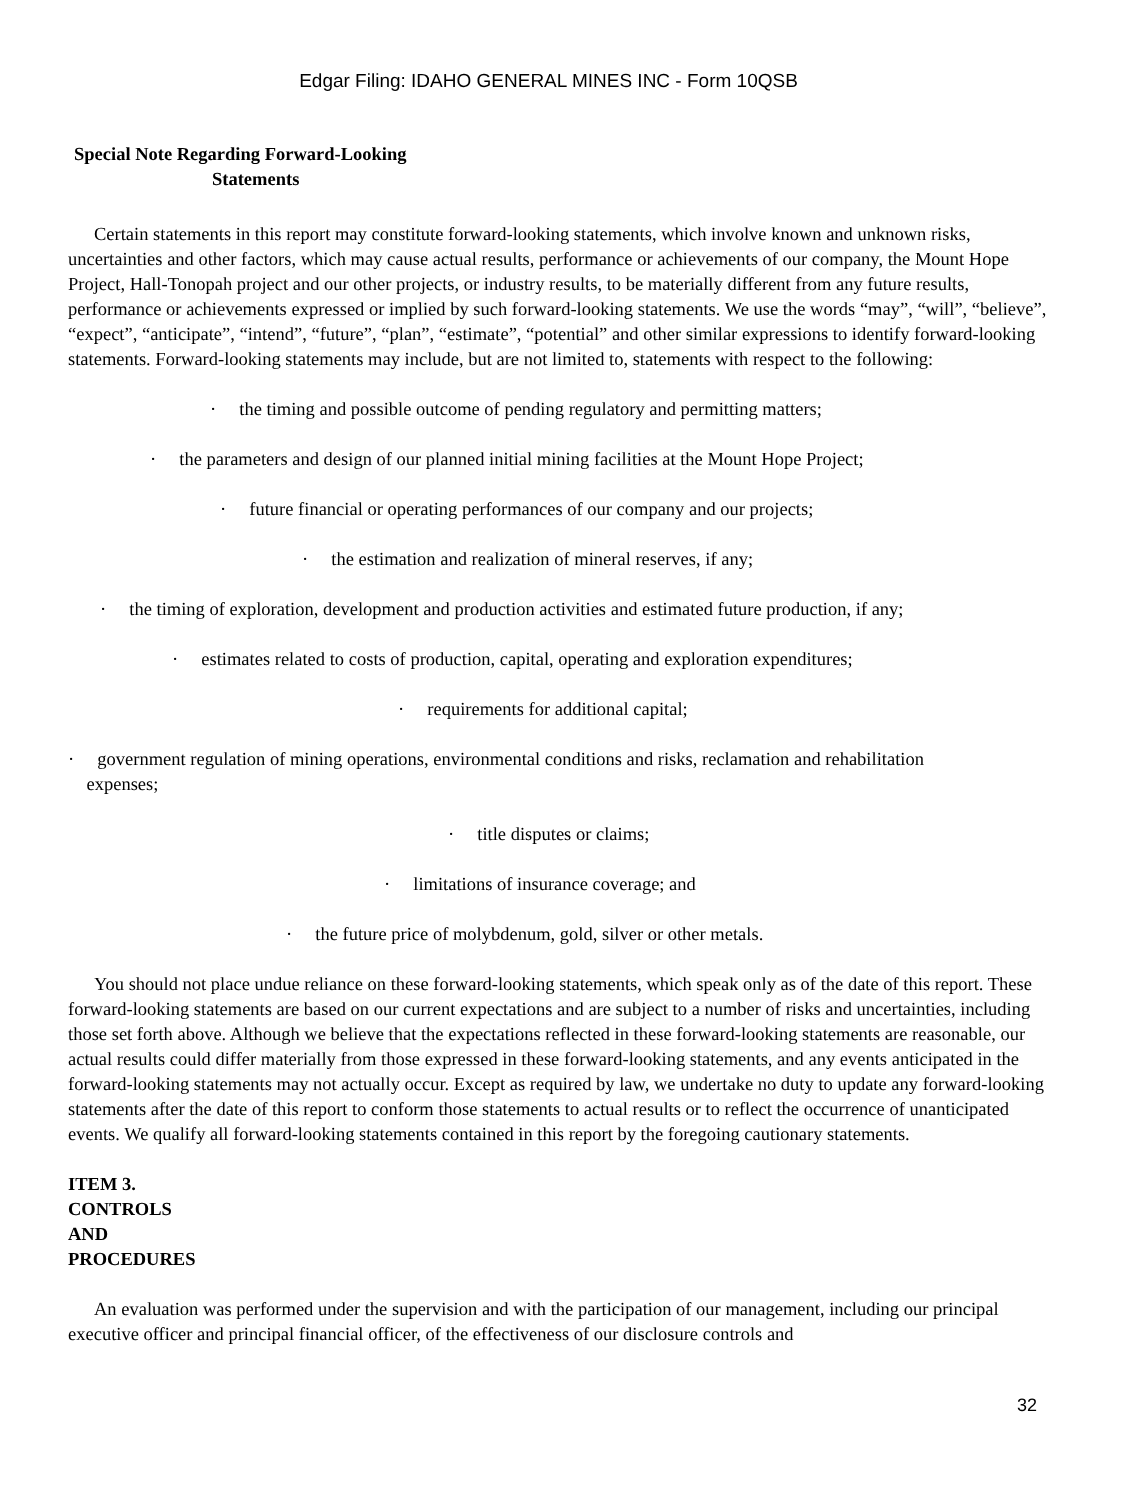Edgar Filing: IDAHO GENERAL MINES INC - Form 10QSB
Special Note Regarding Forward-Looking
Statements
Certain statements in this report may constitute forward-looking statements, which involve known and unknown risks, uncertainties and other factors, which may cause actual results, performance or achievements of our company, the Mount Hope Project, Hall-Tonopah project and our other projects, or industry results, to be materially different from any future results, performance or achievements expressed or implied by such forward-looking statements. We use the words “may”, “will”, “believe”, “expect”, “anticipate”, “intend”, “future”, “plan”, “estimate”, “potential” and other similar expressions to identify forward-looking statements. Forward-looking statements may include, but are not limited to, statements with respect to the following:
· the timing and possible outcome of pending regulatory and permitting matters;
· the parameters and design of our planned initial mining facilities at the Mount Hope Project;
· future financial or operating performances of our company and our projects;
· the estimation and realization of mineral reserves, if any;
· the timing of exploration, development and production activities and estimated future production, if any;
· estimates related to costs of production, capital, operating and exploration expenditures;
· requirements for additional capital;
· government regulation of mining operations, environmental conditions and risks, reclamation and rehabilitation
expenses;
· title disputes or claims;
· limitations of insurance coverage; and
· the future price of molybdenum, gold, silver or other metals.
You should not place undue reliance on these forward-looking statements, which speak only as of the date of this report. These forward-looking statements are based on our current expectations and are subject to a number of risks and uncertainties, including those set forth above. Although we believe that the expectations reflected in these forward-looking statements are reasonable, our actual results could differ materially from those expressed in these forward-looking statements, and any events anticipated in the forward-looking statements may not actually occur. Except as required by law, we undertake no duty to update any forward-looking statements after the date of this report to conform those statements to actual results or to reflect the occurrence of unanticipated events. We qualify all forward-looking statements contained in this report by the foregoing cautionary statements.
ITEM 3.
CONTROLS
AND
PROCEDURES
An evaluation was performed under the supervision and with the participation of our management, including our principal executive officer and principal financial officer, of the effectiveness of our disclosure controls and
32